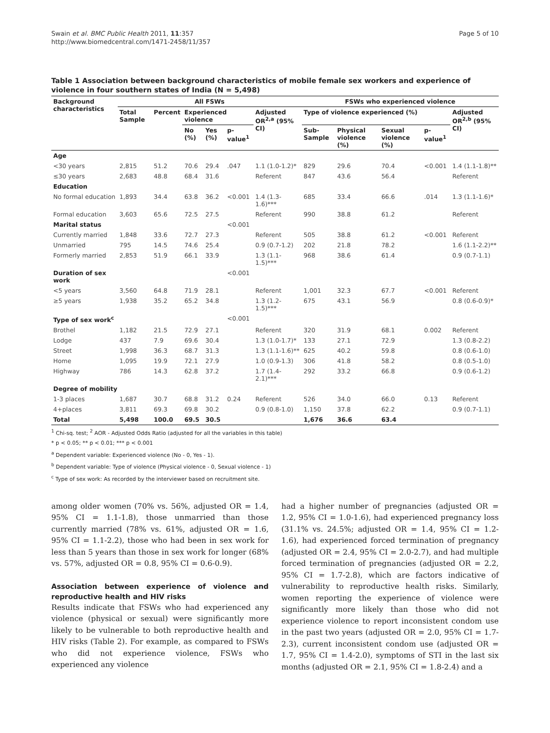Swain et al. BMC Public Health 2011, 11:357
http://www.biomedcentral.com/1471-2458/11/357
Page 5 of 10
Table 1 Association between background characteristics of mobile female sex workers and experience of violence in four southern states of India (N = 5,498)
| Background characteristics | All FSWs | | | | | | FSWs who experienced violence | | | | |
| --- | --- | --- | --- | --- | --- | --- | --- | --- | --- | --- | --- |
| | Total Sample | Percent | Experienced violence | | | Adjusted OR<sup>2,a</sup> (95% CI) | Type of violence experienced (%) | | | | Adjusted OR<sup>2,b</sup> (95% CI) |
| | | | No (%) | Yes (%) | p-value<sup>1</sup> | | Sub-Sample | Physical violence (%) | Sexual violence (%) | p-value<sup>1</sup> | |
| Age | | | | | | | | | | | |
| <30 years | 2,815 | 51.2 | 70.6 | 29.4 | .047 | 1.1 (1.0-1.2)* | 829 | 29.6 | 70.4 | <0.001 | 1.4 (1.1-1.8)** |
| ≤30 years | 2,683 | 48.8 | 68.4 | 31.6 | | Referent | 847 | 43.6 | 56.4 | | Referent |
| Education | | | | | | | | | | | |
| No formal education | 1,893 | 34.4 | 63.8 | 36.2 | <0.001 | 1.4 (1.3-1.6)*** | 685 | 33.4 | 66.6 | .014 | 1.3 (1.1-1.6)* |
| Formal education | 3,603 | 65.6 | 72.5 | 27.5 | | Referent | 990 | 38.8 | 61.2 | | Referent |
| Marital status | | | | | <0.001 | | | | | | |
| Currently married | 1,848 | 33.6 | 72.7 | 27.3 | | Referent | 505 | 38.8 | 61.2 | <0.001 | Referent |
| Unmarried | 795 | 14.5 | 74.6 | 25.4 | | 0.9 (0.7-1.2) | 202 | 21.8 | 78.2 | | 1.6 (1.1-2.2)** |
| Formerly married | 2,853 | 51.9 | 66.1 | 33.9 | | 1.3 (1.1-1.5)*** | 968 | 38.6 | 61.4 | | 0.9 (0.7-1.1) |
| Duration of sex work | | | | | <0.001 | | | | | | |
| <5 years | 3,560 | 64.8 | 71.9 | 28.1 | | Referent | 1,001 | 32.3 | 67.7 | <0.001 | Referent |
| ≥5 years | 1,938 | 35.2 | 65.2 | 34.8 | | 1.3 (1.2-1.5)*** | 675 | 43.1 | 56.9 | | 0.8 (0.6-0.9)* |
| Type of sex work<sup>c</sup> | | | | | <0.001 | | | | | | |
| Brothel | 1,182 | 21.5 | 72.9 | 27.1 | | Referent | 320 | 31.9 | 68.1 | 0.002 | Referent |
| Lodge | 437 | 7.9 | 69.6 | 30.4 | | 1.3 (1.0-1.7)* | 133 | 27.1 | 72.9 | | 1.3 (0.8-2.2) |
| Street | 1,998 | 36.3 | 68.7 | 31.3 | | 1.3 (1.1-1.6)** | 625 | 40.2 | 59.8 | | 0.8 (0.6-1.0) |
| Home | 1,095 | 19.9 | 72.1 | 27.9 | | 1.0 (0.9-1.3) | 306 | 41.8 | 58.2 | | 0.8 (0.5-1.0) |
| Highway | 786 | 14.3 | 62.8 | 37.2 | | 1.7 (1.4-2.1)*** | 292 | 33.2 | 66.8 | | 0.9 (0.6-1.2) |
| Degree of mobility | | | | | | | | | | | |
| 1-3 places | 1,687 | 30.7 | 68.8 | 31.2 | 0.24 | Referent | 526 | 34.0 | 66.0 | 0.13 | Referent |
| 4+places | 3,811 | 69.3 | 69.8 | 30.2 | | 0.9 (0.8-1.0) | 1,150 | 37.8 | 62.2 | | 0.9 (0.7-1.1) |
| Total | 5,498 | 100.0 | 69.5 | 30.5 | | | 1,676 | 36.6 | 63.4 | | |
<sup>1</sup> Chi-sq. test; <sup>2</sup> AOR - Adjusted Odds Ratio (adjusted for all the variables in this table)
* p < 0.05; ** p < 0.01; *** p < 0.001
<sup>a</sup> Dependent variable: Experienced violence (No - 0, Yes - 1).
<sup>b</sup> Dependent variable: Type of violence (Physical violence - 0, Sexual violence - 1)
<sup>c</sup> Type of sex work: As recorded by the interviewer based on recruitment site.
among older women (70% vs. 56%, adjusted OR = 1.4, 95% CI = 1.1-1.8), those unmarried than those currently married (78% vs. 61%, adjusted OR = 1.6, 95% CI = 1.1-2.2), those who had been in sex work for less than 5 years than those in sex work for longer (68% vs. 57%, adjusted OR = 0.8, 95% CI = 0.6-0.9).
Association between experience of violence and reproductive health and HIV risks
Results indicate that FSWs who had experienced any violence (physical or sexual) were significantly more likely to be vulnerable to both reproductive health and HIV risks (Table 2). For example, as compared to FSWs who did not experience violence, FSWs who experienced any violence
had a higher number of pregnancies (adjusted OR = 1.2, 95% CI = 1.0-1.6), had experienced pregnancy loss (31.1% vs. 24.5%; adjusted OR = 1.4, 95% CI = 1.2-1.6), had experienced forced termination of pregnancy (adjusted OR = 2.4, 95% CI = 2.0-2.7), and had multiple forced termination of pregnancies (adjusted OR = 2.2, 95% CI = 1.7-2.8), which are factors indicative of vulnerability to reproductive health risks. Similarly, women reporting the experience of violence were significantly more likely than those who did not experience violence to report inconsistent condom use in the past two years (adjusted OR = 2.0, 95% CI = 1.7-2.3), current inconsistent condom use (adjusted OR = 1.7, 95% CI = 1.4-2.0), symptoms of STI in the last six months (adjusted OR = 2.1, 95% CI = 1.8-2.4) and a